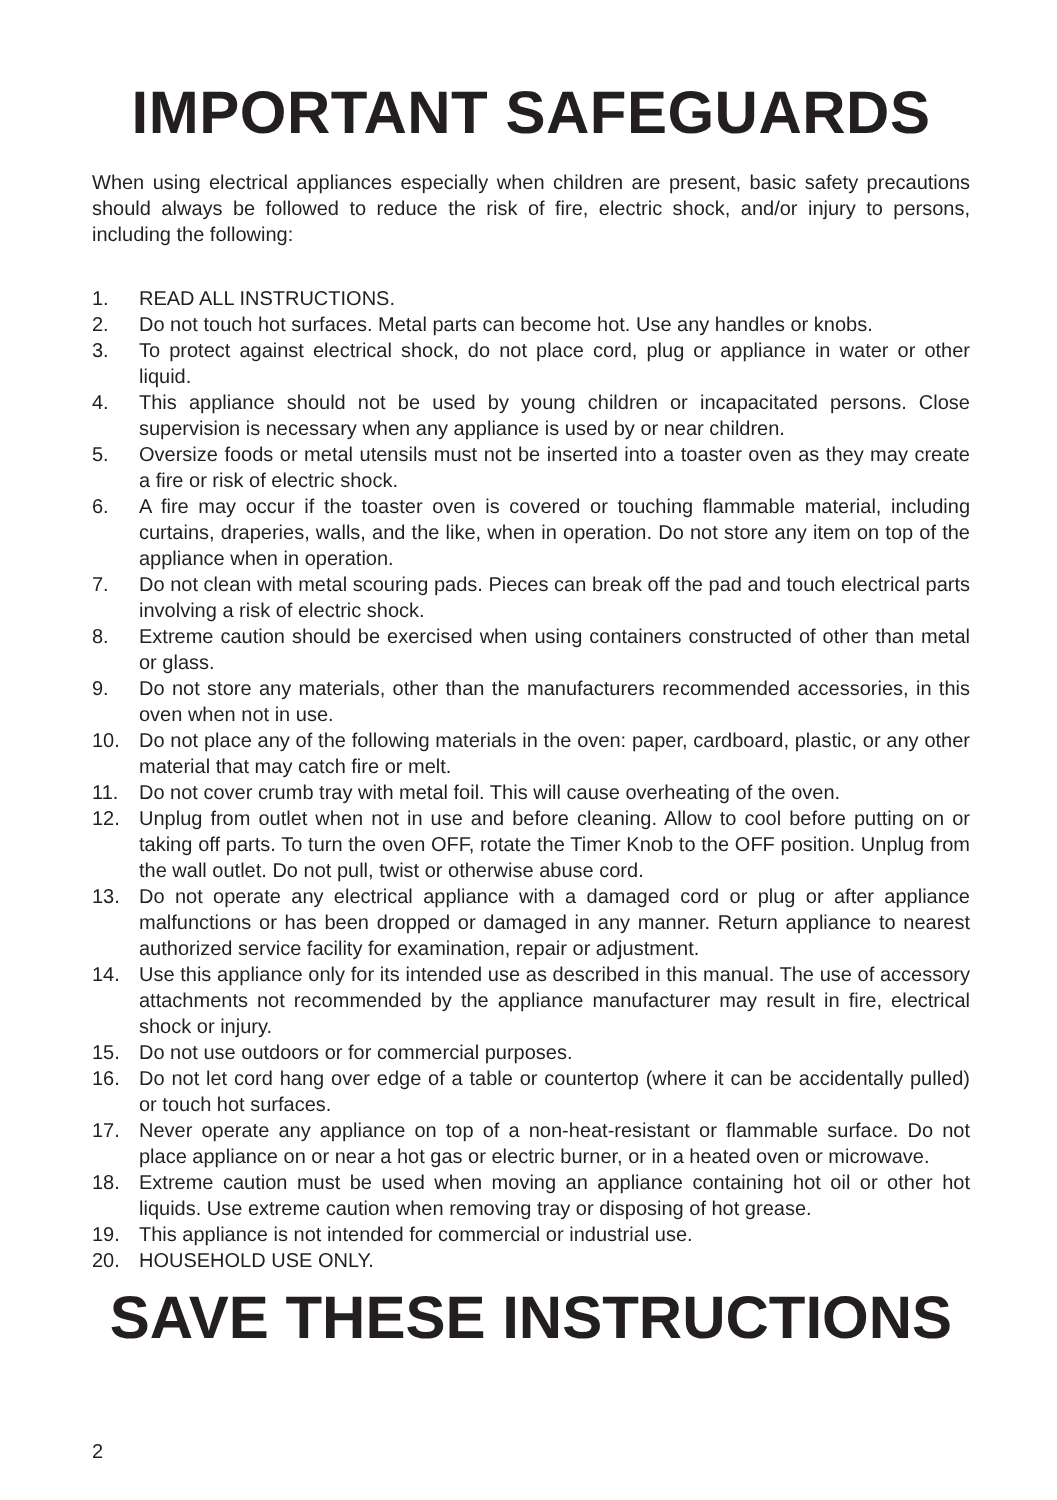IMPORTANT SAFEGUARDS
When using electrical appliances especially when children are present, basic safety precautions should always be followed to reduce the risk of fire, electric shock, and/or injury to persons, including the following:
1. READ ALL INSTRUCTIONS.
2. Do not touch hot surfaces. Metal parts can become hot. Use any handles or knobs.
3. To protect against electrical shock, do not place cord, plug or appliance in water or other liquid.
4. This appliance should not be used by young children or incapacitated persons. Close supervision is necessary when any appliance is used by or near children.
5. Oversize foods or metal utensils must not be inserted into a toaster oven as they may create a fire or risk of electric shock.
6. A fire may occur if the toaster oven is covered or touching flammable material, including curtains, draperies, walls, and the like, when in operation. Do not store any item on top of the appliance when in operation.
7. Do not clean with metal scouring pads. Pieces can break off the pad and touch electrical parts involving a risk of electric shock.
8. Extreme caution should be exercised when using containers constructed of other than metal or glass.
9. Do not store any materials, other than the manufacturers recommended accessories, in this oven when not in use.
10. Do not place any of the following materials in the oven: paper, cardboard, plastic, or any other material that may catch fire or melt.
11. Do not cover crumb tray with metal foil. This will cause overheating of the oven.
12. Unplug from outlet when not in use and before cleaning. Allow to cool before putting on or taking off parts. To turn the oven OFF, rotate the Timer Knob to the OFF position. Unplug from the wall outlet. Do not pull, twist or otherwise abuse cord.
13. Do not operate any electrical appliance with a damaged cord or plug or after appliance malfunctions or has been dropped or damaged in any manner. Return appliance to nearest authorized service facility for examination, repair or adjustment.
14. Use this appliance only for its intended use as described in this manual. The use of accessory attachments not recommended by the appliance manufacturer may result in fire, electrical shock or injury.
15. Do not use outdoors or for commercial purposes.
16. Do not let cord hang over edge of a table or countertop (where it can be accidentally pulled) or touch hot surfaces.
17. Never operate any appliance on top of a non-heat-resistant or flammable surface. Do not place appliance on or near a hot gas or electric burner, or in a heated oven or microwave.
18. Extreme caution must be used when moving an appliance containing hot oil or other hot liquids. Use extreme caution when removing tray or disposing of hot grease.
19. This appliance is not intended for commercial or industrial use.
20. HOUSEHOLD USE ONLY.
SAVE THESE INSTRUCTIONS
2